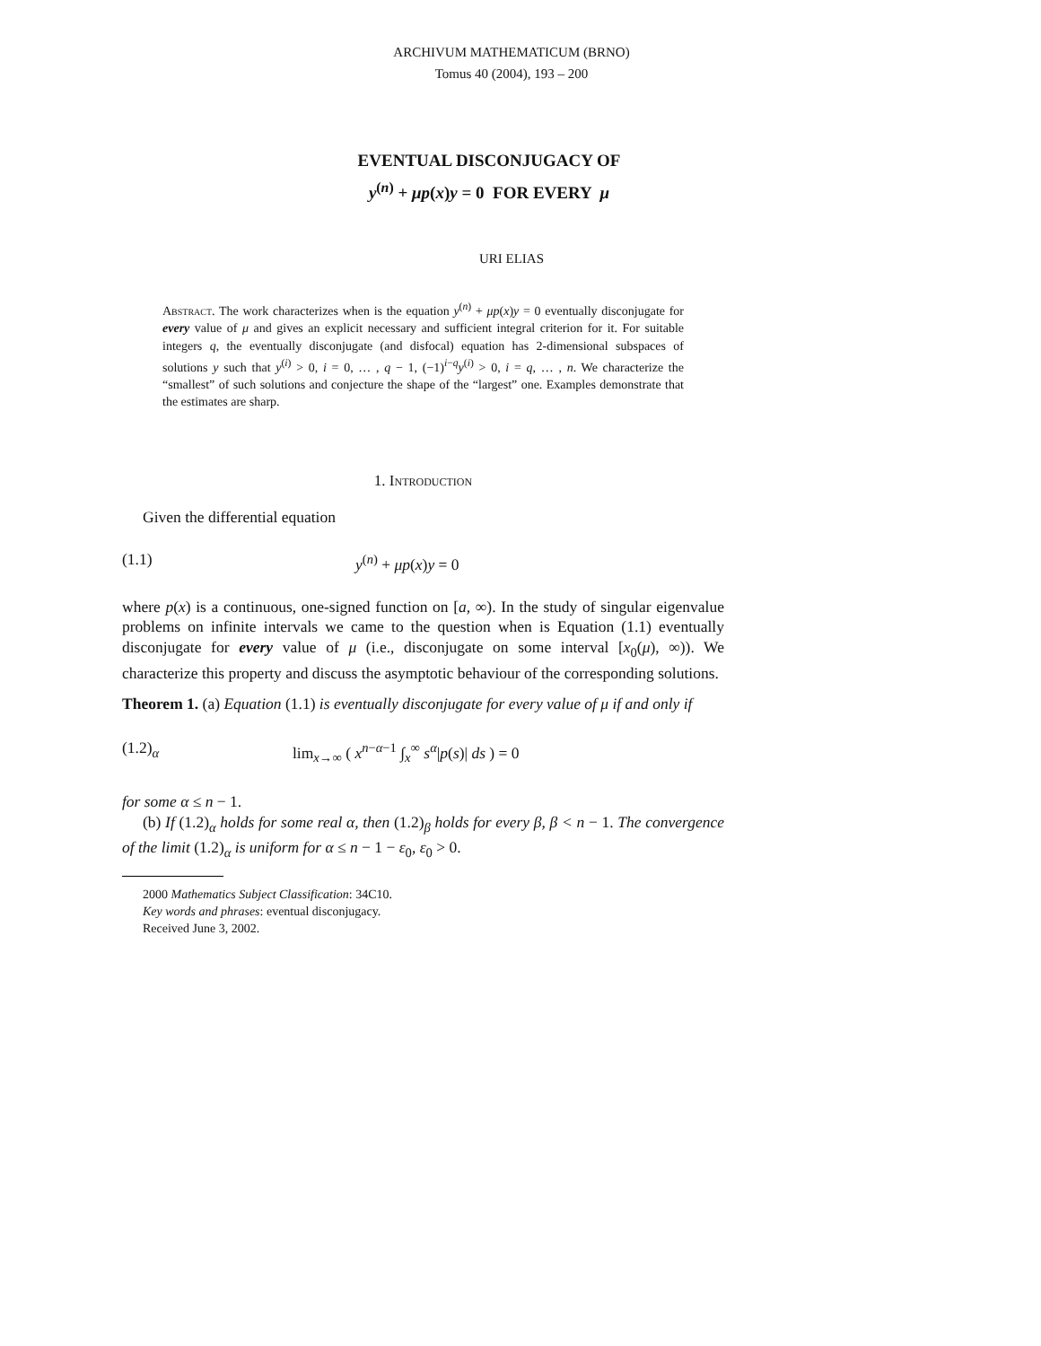ARCHIVUM MATHEMATICUM (BRNO)
Tomus 40 (2004), 193 – 200
EVENTUAL DISCONJUGACY OF
y<sup>(n)</sup> + μp(x)y = 0 FOR EVERY μ
URI ELIAS
Abstract. The work characterizes when is the equation y<sup>(n)</sup> + μp(x)y = 0 eventually disconjugate for every value of μ and gives an explicit necessary and sufficient integral criterion for it. For suitable integers q, the eventually disconjugate (and disfocal) equation has 2-dimensional subspaces of solutions y such that y<sup>(i)</sup> > 0, i = 0, … , q − 1, (−1)<sup>i−q</sup>y<sup>(i)</sup> > 0, i = q, … , n. We characterize the “smallest” of such solutions and conjecture the shape of the “largest” one. Examples demonstrate that the estimates are sharp.
1. Introduction
Given the differential equation
(1.1) y<sup>(n)</sup> + μp(x)y = 0
where p(x) is a continuous, one-signed function on [a, ∞). In the study of singular eigenvalue problems on infinite intervals we came to the question when is Equation (1.1) eventually disconjugate for every value of μ (i.e., disconjugate on some interval [x<sub>0</sub>(μ), ∞)). We characterize this property and discuss the asymptotic behaviour of the corresponding solutions.
Theorem 1. (a) Equation (1.1) is eventually disconjugate for every value of μ if and only if
(1.2)<sub>α</sub> lim<sub>x→∞</sub> ( x<sup>n−α−1</sup> ∫<sub>x</sub><sup>∞</sup> s<sup>α</sup>|p(s)| ds ) = 0
for some α ≤ n − 1.
(b) If (1.2)<sub>α</sub> holds for some real α, then (1.2)<sub>β</sub> holds for every β, β < n − 1. The convergence of the limit (1.2)<sub>α</sub> is uniform for α ≤ n − 1 − ε<sub>0</sub>, ε<sub>0</sub> > 0.
2000 Mathematics Subject Classification: 34C10.
Key words and phrases: eventual disconjugacy.
Received June 3, 2002.